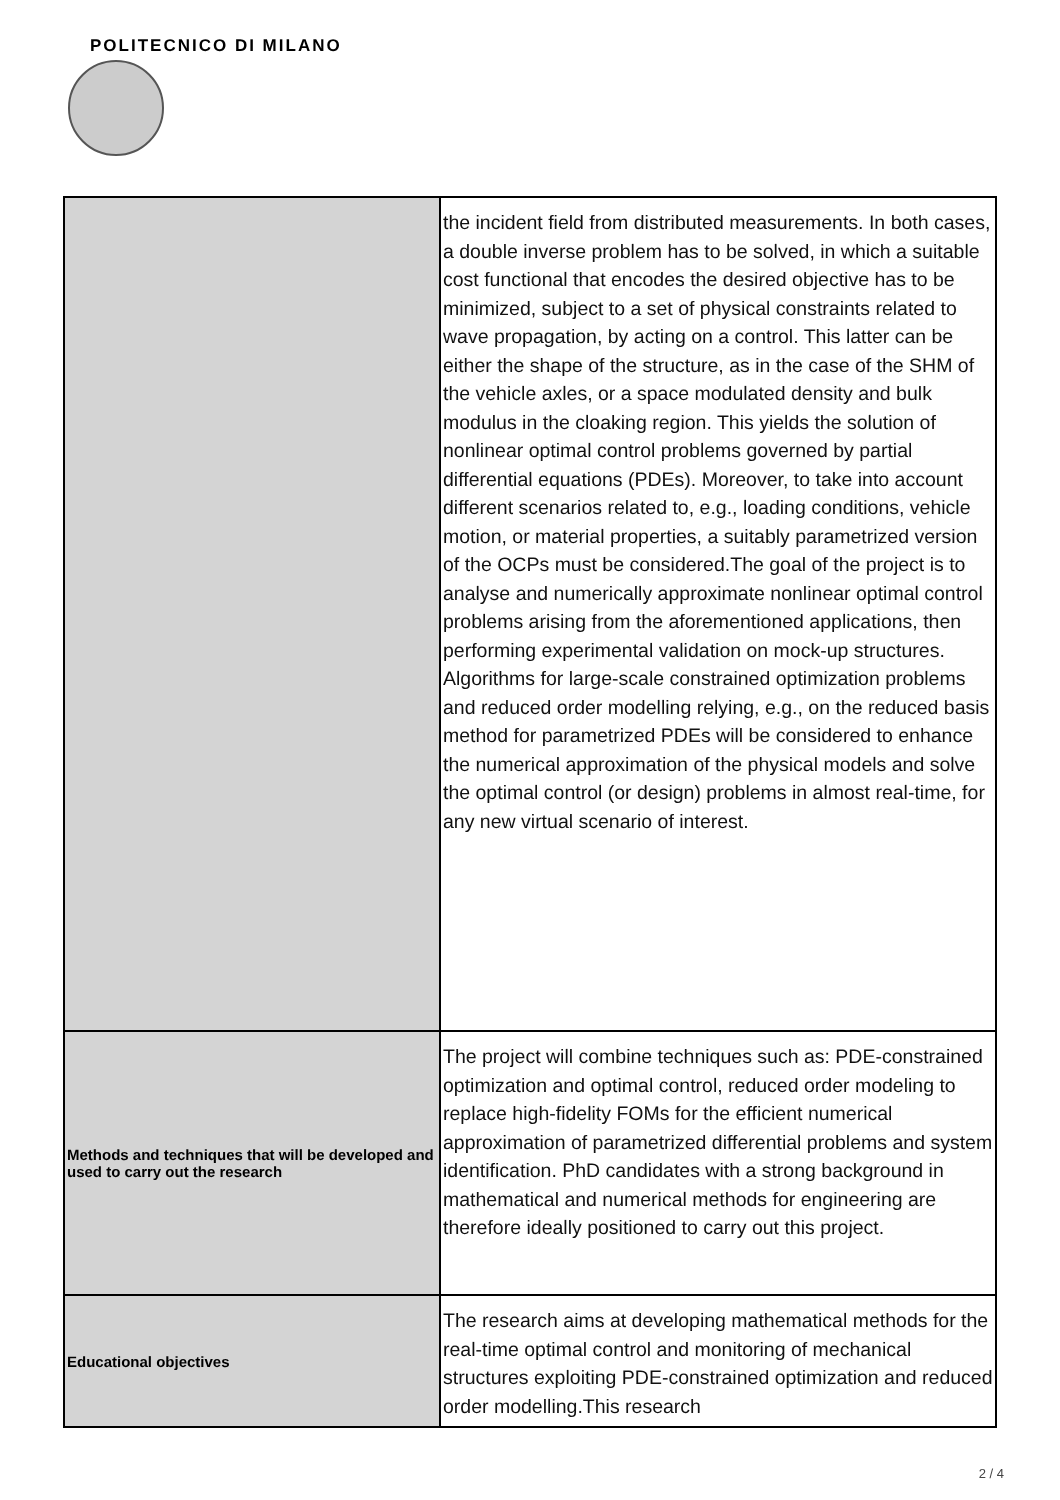POLITECNICO DI MILANO
| | the incident field from distributed measurements. In both cases, a double inverse problem has to be solved, in which a suitable cost functional that encodes the desired objective has to be minimized, subject to a set of physical constraints related to wave propagation, by acting on a control. This latter can be either the shape of the structure, as in the case of the SHM of the vehicle axles, or a space modulated density and bulk modulus in the cloaking region. This yields the solution of nonlinear optimal control problems governed by partial differential equations (PDEs). Moreover, to take into account different scenarios related to, e.g., loading conditions, vehicle motion, or material properties, a suitably parametrized version of the OCPs must be considered.The goal of the project is to analyse and numerically approximate nonlinear optimal control problems arising from the aforementioned applications, then performing experimental validation on mock-up structures. Algorithms for large-scale constrained optimization problems and reduced order modelling relying, e.g., on the reduced basis method for parametrized PDEs will be considered to enhance the numerical approximation of the physical models and solve the optimal control (or design) problems in almost real-time, for any new virtual scenario of interest. |
| Methods and techniques that will be developed and used to carry out the research | The project will combine techniques such as: PDE-constrained optimization and optimal control, reduced order modeling to replace high-fidelity FOMs for the efficient numerical approximation of parametrized differential problems and system identification. PhD candidates with a strong background in mathematical and numerical methods for engineering are therefore ideally positioned to carry out this project. |
| Educational objectives | The research aims at developing mathematical methods for the real-time optimal control and monitoring of mechanical structures exploiting PDE-constrained optimization and reduced order modelling.This research |
2 / 4